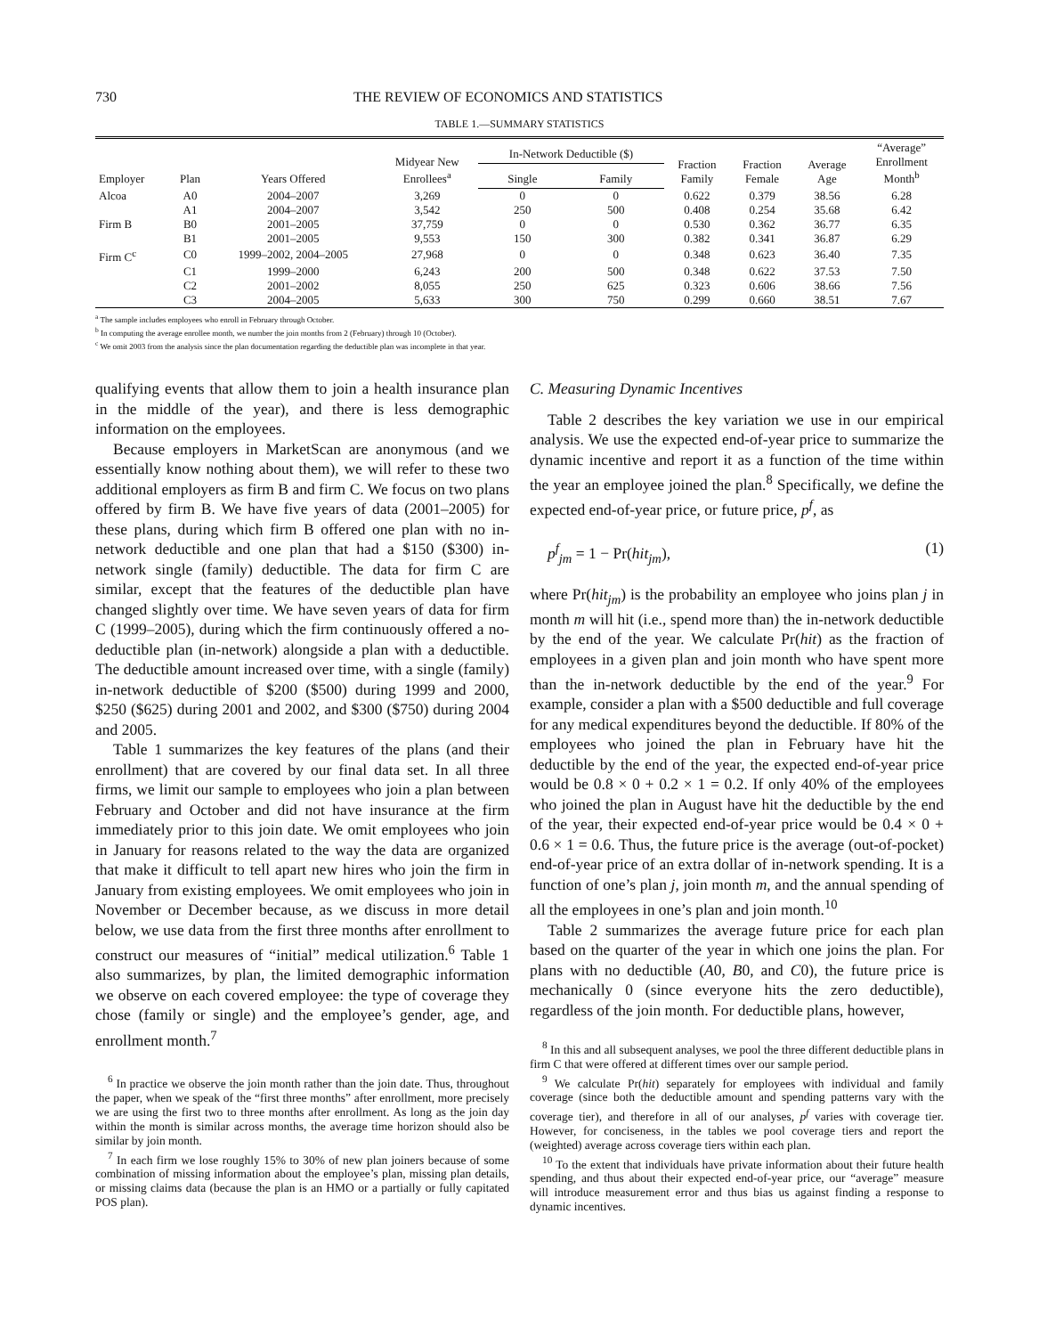730 THE REVIEW OF ECONOMICS AND STATISTICS
TABLE 1.—SUMMARY STATISTICS
| Employer | Plan | Years Offered | Midyear New Enrollees<sup>a</sup> | In-Network Deductible ($) | | Fraction Family | Fraction Female | Average Age | “Average” Enrollment Month<sup>b</sup> |
| --- | --- | --- | --- | --- | --- | --- | --- | --- | --- |
| | | | | Single | Family | | | | |
| Alcoa | A0 | 2004–2007 | 3,269 | 0 | 0 | 0.622 | 0.379 | 38.56 | 6.28 |
| | A1 | 2004–2007 | 3,542 | 250 | 500 | 0.408 | 0.254 | 35.68 | 6.42 |
| Firm B | B0 | 2001–2005 | 37,759 | 0 | 0 | 0.530 | 0.362 | 36.77 | 6.35 |
| | B1 | 2001–2005 | 9,553 | 150 | 300 | 0.382 | 0.341 | 36.87 | 6.29 |
| Firm C<sup>c</sup> | C0 | 1999–2002, 2004–2005 | 27,968 | 0 | 0 | 0.348 | 0.623 | 36.40 | 7.35 |
| | C1 | 1999–2000 | 6,243 | 200 | 500 | 0.348 | 0.622 | 37.53 | 7.50 |
| | C2 | 2001–2002 | 8,055 | 250 | 625 | 0.323 | 0.606 | 38.66 | 7.56 |
| | C3 | 2004–2005 | 5,633 | 300 | 750 | 0.299 | 0.660 | 38.51 | 7.67 |
<sup>a</sup> The sample includes employees who enroll in February through October.
<sup>b</sup> In computing the average enrollee month, we number the join months from 2 (February) through 10 (October).
<sup>c</sup> We omit 2003 from the analysis since the plan documentation regarding the deductible plan was incomplete in that year.
qualifying events that allow them to join a health insurance plan in the middle of the year), and there is less demographic information on the employees.
Because employers in MarketScan are anonymous (and we essentially know nothing about them), we will refer to these two additional employers as firm B and firm C. We focus on two plans offered by firm B. We have five years of data (2001–2005) for these plans, during which firm B offered one plan with no in-network deductible and one plan that had a $150 ($300) in-network single (family) deductible. The data for firm C are similar, except that the features of the deductible plan have changed slightly over time. We have seven years of data for firm C (1999–2005), during which the firm continuously offered a no-deductible plan (in-network) alongside a plan with a deductible. The deductible amount increased over time, with a single (family) in-network deductible of $200 ($500) during 1999 and 2000, $250 ($625) during 2001 and 2002, and $300 ($750) during 2004 and 2005.
Table 1 summarizes the key features of the plans (and their enrollment) that are covered by our final data set. In all three firms, we limit our sample to employees who join a plan between February and October and did not have insurance at the firm immediately prior to this join date. We omit employees who join in January for reasons related to the way the data are organized that make it difficult to tell apart new hires who join the firm in January from existing employees. We omit employees who join in November or December because, as we discuss in more detail below, we use data from the first three months after enrollment to construct our measures of “initial” medical utilization.<sup>6</sup> Table 1 also summarizes, by plan, the limited demographic information we observe on each covered employee: the type of coverage they chose (family or single) and the employee’s gender, age, and enrollment month.<sup>7</sup>
<sup>6</sup> In practice we observe the join month rather than the join date. Thus, throughout the paper, when we speak of the “first three months” after enrollment, more precisely we are using the first two to three months after enrollment. As long as the join day within the month is similar across months, the average time horizon should also be similar by join month.
<sup>7</sup> In each firm we lose roughly 15% to 30% of new plan joiners because of some combination of missing information about the employee’s plan, missing plan details, or missing claims data (because the plan is an HMO or a partially or fully capitated POS plan).
C. Measuring Dynamic Incentives
Table 2 describes the key variation we use in our empirical analysis. We use the expected end-of-year price to summarize the dynamic incentive and report it as a function of the time within the year an employee joined the plan.<sup>8</sup> Specifically, we define the expected end-of-year price, or future price, p<sup>f</sup>, as
p<sup>f</sup><sub>jm</sub> = 1 − Pr(hit<sub>jm</sub>), (1)
where Pr(hit<sub>jm</sub>) is the probability an employee who joins plan j in month m will hit (i.e., spend more than) the in-network deductible by the end of the year. We calculate Pr(hit) as the fraction of employees in a given plan and join month who have spent more than the in-network deductible by the end of the year.<sup>9</sup> For example, consider a plan with a $500 deductible and full coverage for any medical expenditures beyond the deductible. If 80% of the employees who joined the plan in February have hit the deductible by the end of the year, the expected end-of-year price would be 0.8 × 0 + 0.2 × 1 = 0.2. If only 40% of the employees who joined the plan in August have hit the deductible by the end of the year, their expected end-of-year price would be 0.4 × 0 + 0.6 × 1 = 0.6. Thus, the future price is the average (out-of-pocket) end-of-year price of an extra dollar of in-network spending. It is a function of one’s plan j, join month m, and the annual spending of all the employees in one’s plan and join month.<sup>10</sup>
Table 2 summarizes the average future price for each plan based on the quarter of the year in which one joins the plan. For plans with no deductible (A0, B0, and C0), the future price is mechanically 0 (since everyone hits the zero deductible), regardless of the join month. For deductible plans, however,
<sup>8</sup> In this and all subsequent analyses, we pool the three different deductible plans in firm C that were offered at different times over our sample period.
<sup>9</sup> We calculate Pr(hit) separately for employees with individual and family coverage (since both the deductible amount and spending patterns vary with the coverage tier), and therefore in all of our analyses, p<sup>f</sup> varies with coverage tier. However, for conciseness, in the tables we pool coverage tiers and report the (weighted) average across coverage tiers within each plan.
<sup>10</sup> To the extent that individuals have private information about their future health spending, and thus about their expected end-of-year price, our “average” measure will introduce measurement error and thus bias us against finding a response to dynamic incentives.